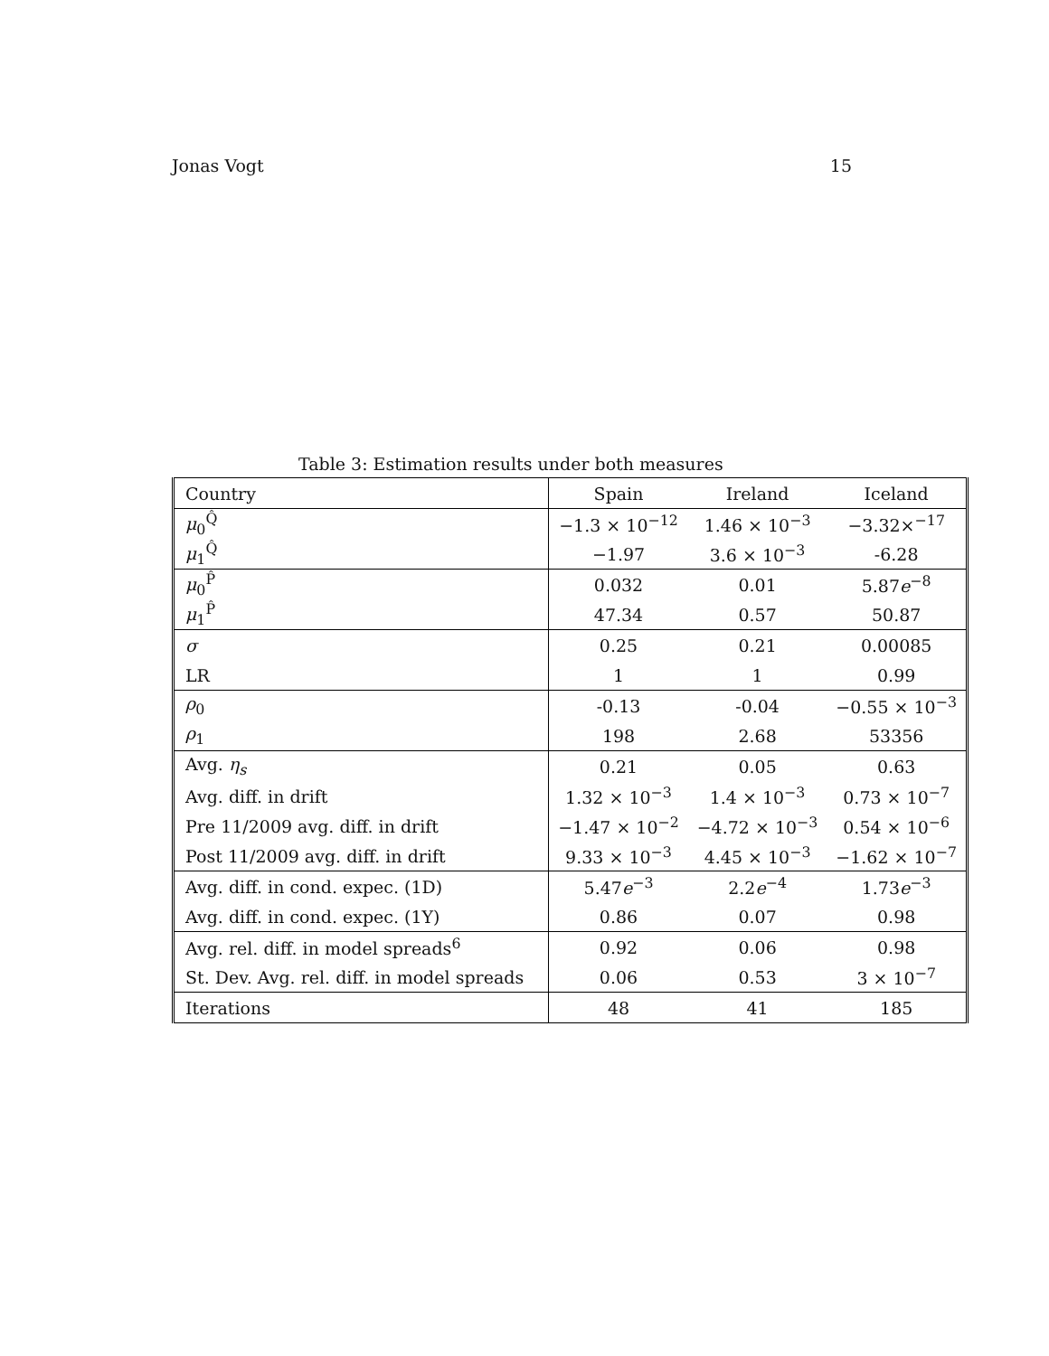Jonas Vogt 15
Table 3: Estimation results under both measures
| Country | Spain | Ireland | Iceland |
| --- | --- | --- | --- |
| μ<sub>0</sub><sup>Q̂</sup> | −1.3 × 10<sup>−12</sup> | 1.46 × 10<sup>−3</sup> | −3.32×<sup>−17</sup> |
| μ<sub>1</sub><sup>Q̂</sup> | −1.97 | 3.6 × 10<sup>−3</sup> | -6.28 |
| μ<sub>0</sub><sup>P̂</sup> | 0.032 | 0.01 | 5.87 e<sup>−8</sup> |
| μ<sub>1</sub><sup>P̂</sup> | 47.34 | 0.57 | 50.87 |
| σ | 0.25 | 0.21 | 0.00085 |
| LR | 1 | 1 | 0.99 |
| ρ<sub>0</sub> | -0.13 | -0.04 | −0.55 × 10<sup>−3</sup> |
| ρ<sub>1</sub> | 198 | 2.68 | 53356 |
| Avg. η<sub>s</sub> | 0.21 | 0.05 | 0.63 |
| Avg. diff. in drift | 1.32 × 10<sup>−3</sup> | 1.4 × 10<sup>−3</sup> | 0.73 × 10<sup>−7</sup> |
| Pre 11/2009 avg. diff. in drift | −1.47 × 10<sup>−2</sup> | −4.72 × 10<sup>−3</sup> | 0.54 × 10<sup>−6</sup> |
| Post 11/2009 avg. diff. in drift | 9.33 × 10<sup>−3</sup> | 4.45 × 10<sup>−3</sup> | −1.62 × 10<sup>−7</sup> |
| Avg. diff. in cond. expec. (1D) | 5.47 e<sup>−3</sup> | 2.2 e<sup>−4</sup> | 1.73 e<sup>−3</sup> |
| Avg. diff. in cond. expec. (1Y) | 0.86 | 0.07 | 0.98 |
| Avg. rel. diff. in model spreads<sup>6</sup> | 0.92 | 0.06 | 0.98 |
| St. Dev. Avg. rel. diff. in model spreads | 0.06 | 0.53 | 3 × 10<sup>−7</sup> |
| Iterations | 48 | 41 | 185 |